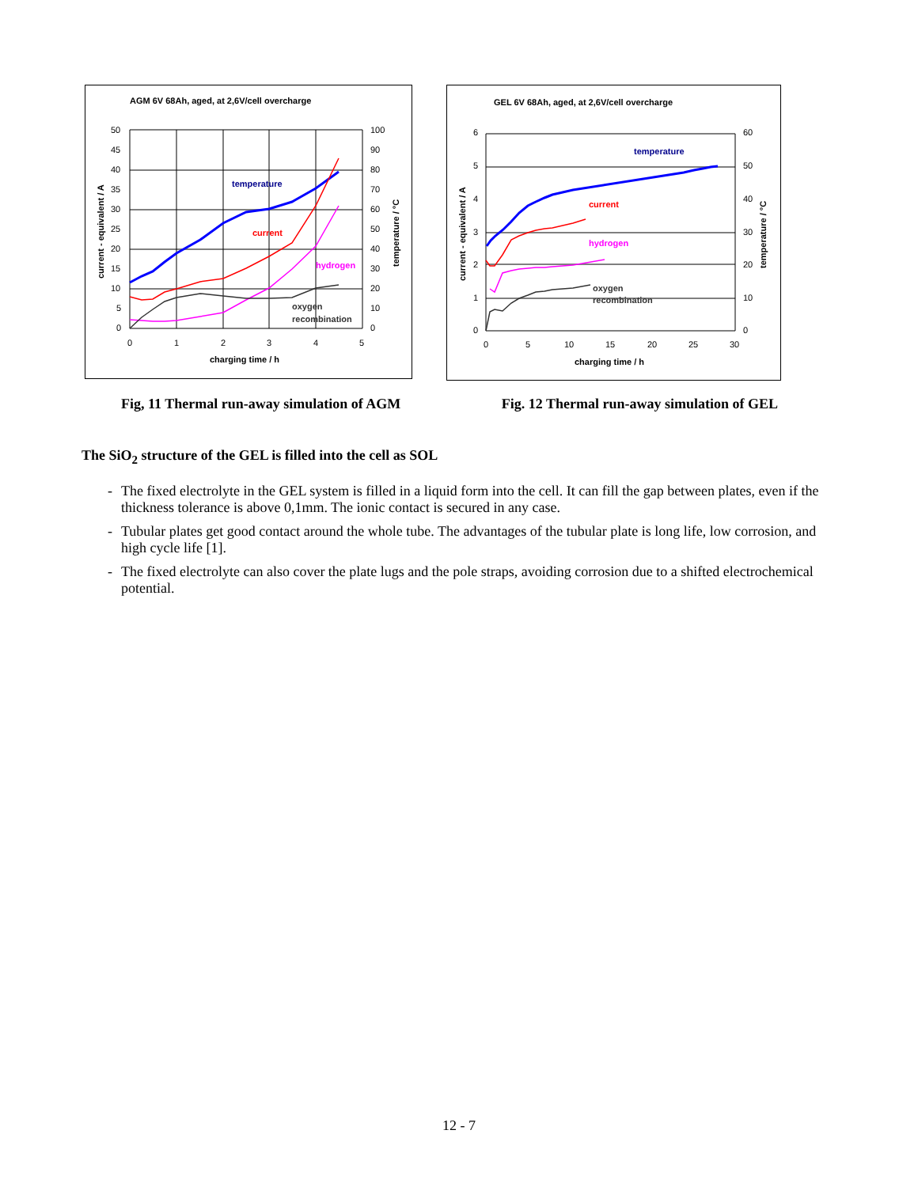AGM 6V 68Ah, aged, at 2,6V/cell overcharge
50
45
40
35
30
25
20
15
10
5
0
100
90
80
70
60
50
40
30
20
10
0
0
1
2
3
4
5
charging time / h
current - equivalent / A
temperature / °C
temperature
current
hydrogen
oxygen
recombination
GEL 6V 68Ah, aged, at 2,6V/cell overcharge
6
5
4
3
2
1
0
60
50
40
30
20
10
0
0
5
10
15
20
25
30
charging time / h
current - equivalent / A
temperature / °C
temperature
current
hydrogen
oxygen
recombination
Fig, 11 Thermal run-away simulation of AGM Fig. 12 Thermal run-away simulation of GEL
The SiO<sub>2</sub> structure of the GEL is filled into the cell as SOL
- The fixed electrolyte in the GEL system is filled in a liquid form into the cell. It can fill the gap between plates, even if the thickness tolerance is above 0,1mm. The ionic contact is secured in any case.
- Tubular plates get good contact around the whole tube. The advantages of the tubular plate is long life, low corrosion, and high cycle life [1].
- The fixed electrolyte can also cover the plate lugs and the pole straps, avoiding corrosion due to a shifted electrochemical potential.
12 - 7